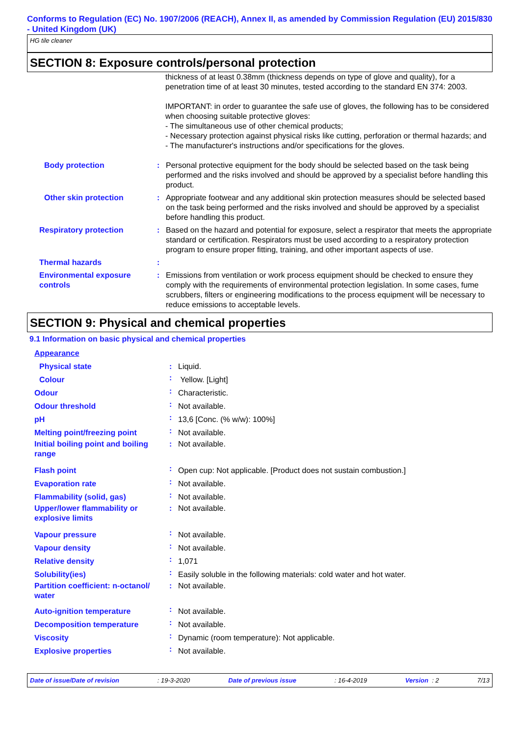Conforms to Regulation (EC) No. 1907/2006 (REACH), Annex II, as amended by Commission Regulation (EU) 2015/830 - United Kingdom (UK)
HG tile cleaner
SECTION 8: Exposure controls/personal protection
thickness of at least 0.38mm (thickness depends on type of glove and quality), for a penetration time of at least 30 minutes, tested according to the standard EN 374: 2003.
IMPORTANT: in order to guarantee the safe use of gloves, the following has to be considered when choosing suitable protective gloves:
- The simultaneous use of other chemical products;
- Necessary protection against physical risks like cutting, perforation or thermal hazards; and
- The manufacturer's instructions and/or specifications for the gloves.
| Body protection | : | Personal protective equipment for the body should be selected based on the task being performed and the risks involved and should be approved by a specialist before handling this product. |
| Other skin protection | : | Appropriate footwear and any additional skin protection measures should be selected based on the task being performed and the risks involved and should be approved by a specialist before handling this product. |
| Respiratory protection | : | Based on the hazard and potential for exposure, select a respirator that meets the appropriate standard or certification. Respirators must be used according to a respiratory protection program to ensure proper fitting, training, and other important aspects of use. |
| Thermal hazards | : | |
| Environmental exposure controls | : | Emissions from ventilation or work process equipment should be checked to ensure they comply with the requirements of environmental protection legislation. In some cases, fume scrubbers, filters or engineering modifications to the process equipment will be necessary to reduce emissions to acceptable levels. |
SECTION 9: Physical and chemical properties
9.1 Information on basic physical and chemical properties
| Appearance | | |
| Physical state | : | Liquid. |
| Colour | : | Yellow. [Light] |
| Odour | : | Characteristic. |
| Odour threshold | : | Not available. |
| pH | : | 13,6 [Conc. (% w/w): 100%] |
| Melting point/freezing point | : | Not available. |
| Initial boiling point and boiling range | : | Not available. |
| Flash point | : | Open cup: Not applicable. [Product does not sustain combustion.] |
| Evaporation rate | : | Not available. |
| Flammability (solid, gas) | : | Not available. |
| Upper/lower flammability or explosive limits | : | Not available. |
| Vapour pressure | : | Not available. |
| Vapour density | : | Not available. |
| Relative density | : | 1,071 |
| Solubility(ies) | : | Easily soluble in the following materials: cold water and hot water. |
| Partition coefficient: n-octanol/ water | : | Not available. |
| Auto-ignition temperature | : | Not available. |
| Decomposition temperature | : | Not available. |
| Viscosity | : | Dynamic (room temperature): Not applicable. |
| Explosive properties | : | Not available. |
Date of issue/Date of revision: 19-3-2020 Date of previous issue: 16-4-2019 Version : 2 7/13